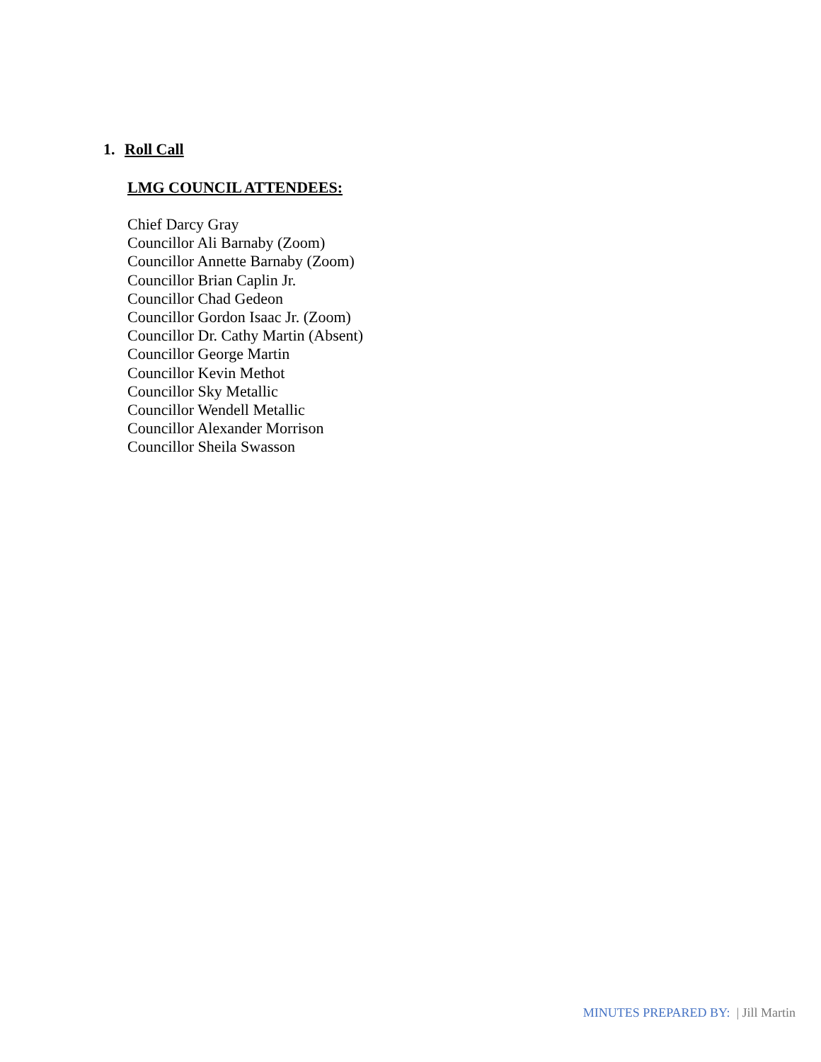1. Roll Call
LMG COUNCIL ATTENDEES:
Chief Darcy Gray
Councillor Ali Barnaby (Zoom)
Councillor Annette Barnaby (Zoom)
Councillor Brian Caplin Jr.
Councillor Chad Gedeon
Councillor Gordon Isaac Jr. (Zoom)
Councillor Dr. Cathy Martin (Absent)
Councillor George Martin
Councillor Kevin Methot
Councillor Sky Metallic
Councillor Wendell Metallic
Councillor Alexander Morrison
Councillor Sheila Swasson
MINUTES PREPARED BY: | Jill Martin